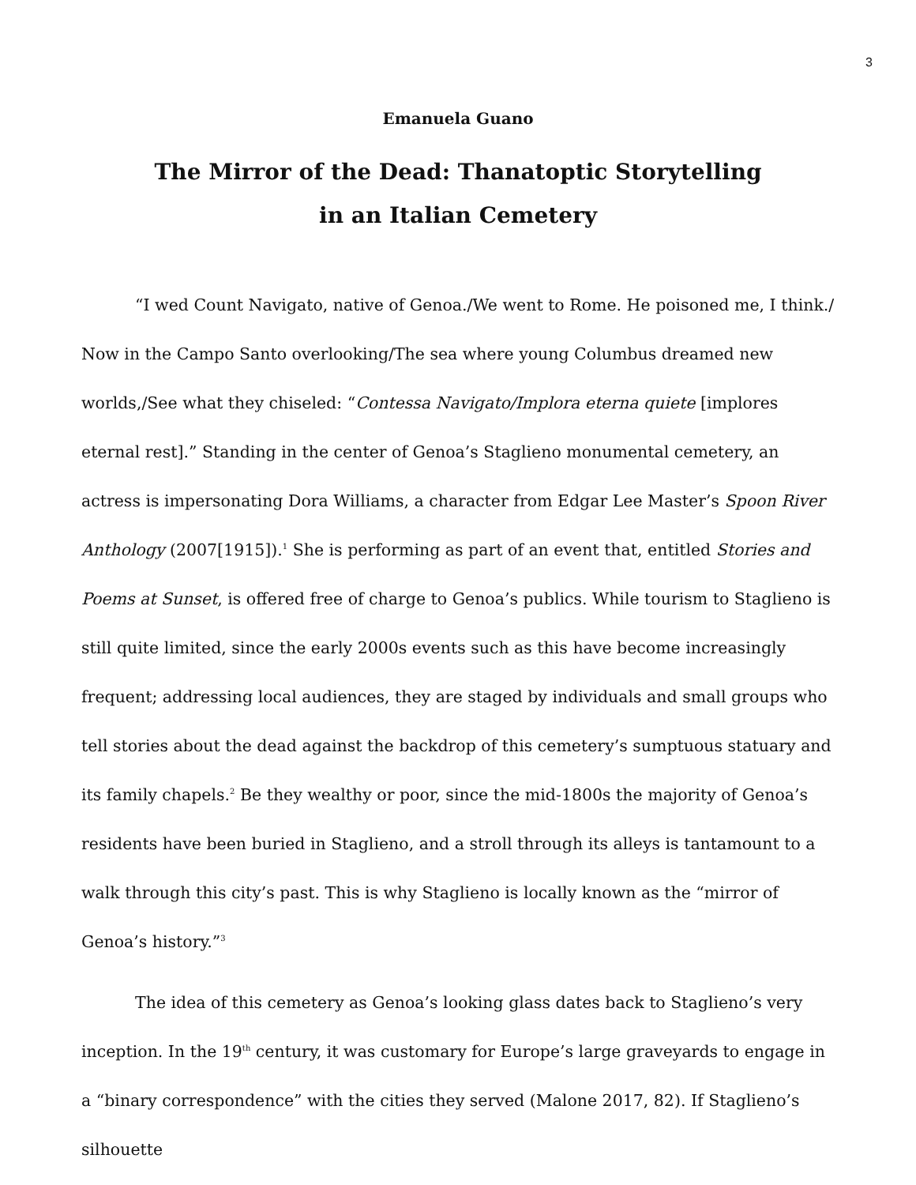3
Emanuela Guano
The Mirror of the Dead: Thanatoptic Storytelling
in an Italian Cemetery
“I wed Count Navigato, native of Genoa./We went to Rome. He poisoned me, I think./ Now in the Campo Santo overlooking/The sea where young Columbus dreamed new worlds,/See what they chiseled: “Contessa Navigato/Implora eterna quiete [implores eternal rest].” Standing in the center of Genoa’s Staglieno monumental cemetery, an actress is impersonating Dora Williams, a character from Edgar Lee Master’s Spoon River Anthology (2007[1915]).<sup>1</sup> She is performing as part of an event that, entitled Stories and Poems at Sunset, is offered free of charge to Genoa’s publics. While tourism to Staglieno is still quite limited, since the early 2000s events such as this have become increasingly frequent; addressing local audiences, they are staged by individuals and small groups who tell stories about the dead against the backdrop of this cemetery’s sumptuous statuary and its family chapels.<sup>2</sup> Be they wealthy or poor, since the mid-1800s the majority of Genoa’s residents have been buried in Staglieno, and a stroll through its alleys is tantamount to a walk through this city’s past. This is why Staglieno is locally known as the “mirror of Genoa’s history.”<sup>3</sup>
The idea of this cemetery as Genoa’s looking glass dates back to Staglieno’s very inception. In the 19<sup>th</sup> century, it was customary for Europe’s large graveyards to engage in a “binary correspondence” with the cities they served (Malone 2017, 82). If Staglieno’s silhouette